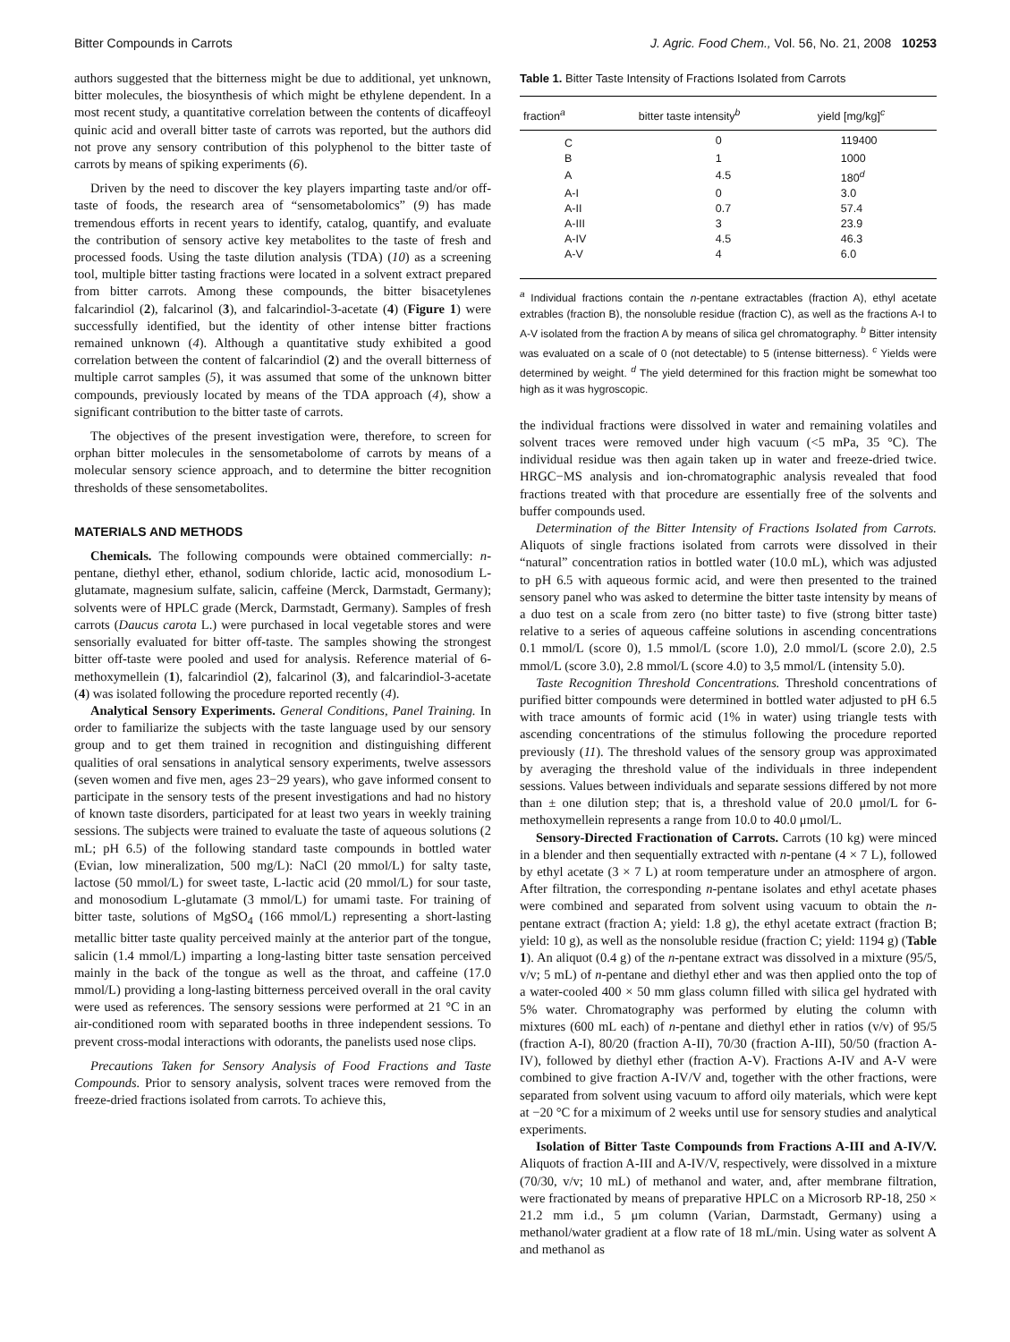Bitter Compounds in Carrots J. Agric. Food Chem., Vol. 56, No. 21, 2008 10253
authors suggested that the bitterness might be due to additional, yet unknown, bitter molecules, the biosynthesis of which might be ethylene dependent. In a most recent study, a quantitative correlation between the contents of dicaffeoyl quinic acid and overall bitter taste of carrots was reported, but the authors did not prove any sensory contribution of this polyphenol to the bitter taste of carrots by means of spiking experiments (6).
Driven by the need to discover the key players imparting taste and/or off-taste of foods, the research area of “sensometabolomics” (9) has made tremendous efforts in recent years to identify, catalog, quantify, and evaluate the contribution of sensory active key metabolites to the taste of fresh and processed foods. Using the taste dilution analysis (TDA) (10) as a screening tool, multiple bitter tasting fractions were located in a solvent extract prepared from bitter carrots. Among these compounds, the bitter bisacetylenes falcarindiol (2), falcarinol (3), and falcarindiol-3-acetate (4) (Figure 1) were successfully identified, but the identity of other intense bitter fractions remained unknown (4). Although a quantitative study exhibited a good correlation between the content of falcarindiol (2) and the overall bitterness of multiple carrot samples (5), it was assumed that some of the unknown bitter compounds, previously located by means of the TDA approach (4), show a significant contribution to the bitter taste of carrots.
The objectives of the present investigation were, therefore, to screen for orphan bitter molecules in the sensometabolome of carrots by means of a molecular sensory science approach, and to determine the bitter recognition thresholds of these sensometabolites.
MATERIALS AND METHODS
Chemicals. The following compounds were obtained commercially: n-pentane, diethyl ether, ethanol, sodium chloride, lactic acid, monosodium L-glutamate, magnesium sulfate, salicin, caffeine (Merck, Darmstadt, Germany); solvents were of HPLC grade (Merck, Darmstadt, Germany). Samples of fresh carrots (Daucus carota L.) were purchased in local vegetable stores and were sensorially evaluated for bitter off-taste. The samples showing the strongest bitter off-taste were pooled and used for analysis. Reference material of 6-methoxymellein (1), falcarindiol (2), falcarinol (3), and falcarindiol-3-acetate (4) was isolated following the procedure reported recently (4).
Analytical Sensory Experiments. General Conditions, Panel Training. In order to familiarize the subjects with the taste language used by our sensory group and to get them trained in recognition and distinguishing different qualities of oral sensations in analytical sensory experiments, twelve assessors (seven women and five men, ages 23−29 years), who gave informed consent to participate in the sensory tests of the present investigations and had no history of known taste disorders, participated for at least two years in weekly training sessions. The subjects were trained to evaluate the taste of aqueous solutions (2 mL; pH 6.5) of the following standard taste compounds in bottled water (Evian, low mineralization, 500 mg/L): NaCl (20 mmol/L) for salty taste, lactose (50 mmol/L) for sweet taste, L-lactic acid (20 mmol/L) for sour taste, and monosodium L-glutamate (3 mmol/L) for umami taste. For training of bitter taste, solutions of MgSO<sub>4</sub> (166 mmol/L) representing a short-lasting metallic bitter taste quality perceived mainly at the anterior part of the tongue, salicin (1.4 mmol/L) imparting a long-lasting bitter taste sensation perceived mainly in the back of the tongue as well as the throat, and caffeine (17.0 mmol/L) providing a long-lasting bitterness perceived overall in the oral cavity were used as references. The sensory sessions were performed at 21 °C in an air-conditioned room with separated booths in three independent sessions. To prevent cross-modal interactions with odorants, the panelists used nose clips.
Precautions Taken for Sensory Analysis of Food Fractions and Taste Compounds. Prior to sensory analysis, solvent traces were removed from the freeze-dried fractions isolated from carrots. To achieve this,
Table 1. Bitter Taste Intensity of Fractions Isolated from Carrots
| fraction<sup>a</sup> | bitter taste intensity<sup>b</sup> | yield [mg/kg]<sup>c</sup> |
| --- | --- | --- |
| C | 0 | 119400 |
| B | 1 | 1000 |
| A | 4.5 | 180<sup>d</sup> |
| A-I | 0 | 3.0 |
| A-II | 0.7 | 57.4 |
| A-III | 3 | 23.9 |
| A-IV | 4.5 | 46.3 |
| A-V | 4 | 6.0 |
<sup>a</sup> Individual fractions contain the n-pentane extractables (fraction A), ethyl acetate extrables (fraction B), the nonsoluble residue (fraction C), as well as the fractions A-I to A-V isolated from the fraction A by means of silica gel chromatography. <sup>b</sup> Bitter intensity was evaluated on a scale of 0 (not detectable) to 5 (intense bitterness). <sup>c</sup> Yields were determined by weight. <sup>d</sup> The yield determined for this fraction might be somewhat too high as it was hygroscopic.
the individual fractions were dissolved in water and remaining volatiles and solvent traces were removed under high vacuum (<5 mPa, 35 °C). The individual residue was then again taken up in water and freeze-dried twice. HRGC−MS analysis and ion-chromatographic analysis revealed that food fractions treated with that procedure are essentially free of the solvents and buffer compounds used.
Determination of the Bitter Intensity of Fractions Isolated from Carrots. Aliquots of single fractions isolated from carrots were dissolved in their “natural” concentration ratios in bottled water (10.0 mL), which was adjusted to pH 6.5 with aqueous formic acid, and were then presented to the trained sensory panel who was asked to determine the bitter taste intensity by means of a duo test on a scale from zero (no bitter taste) to five (strong bitter taste) relative to a series of aqueous caffeine solutions in ascending concentrations 0.1 mmol/L (score 0), 1.5 mmol/L (score 1.0), 2.0 mmol/L (score 2.0), 2.5 mmol/L (score 3.0), 2.8 mmol/L (score 4.0) to 3,5 mmol/L (intensity 5.0).
Taste Recognition Threshold Concentrations. Threshold concentrations of purified bitter compounds were determined in bottled water adjusted to pH 6.5 with trace amounts of formic acid (1% in water) using triangle tests with ascending concentrations of the stimulus following the procedure reported previously (11). The threshold values of the sensory group was approximated by averaging the threshold value of the individuals in three independent sessions. Values between individuals and separate sessions differed by not more than ± one dilution step; that is, a threshold value of 20.0 μmol/L for 6-methoxymellein represents a range from 10.0 to 40.0 μmol/L.
Sensory-Directed Fractionation of Carrots. Carrots (10 kg) were minced in a blender and then sequentially extracted with n-pentane (4 × 7 L), followed by ethyl acetate (3 × 7 L) at room temperature under an atmosphere of argon. After filtration, the corresponding n-pentane isolates and ethyl acetate phases were combined and separated from solvent using vacuum to obtain the n-pentane extract (fraction A; yield: 1.8 g), the ethyl acetate extract (fraction B; yield: 10 g), as well as the nonsoluble residue (fraction C; yield: 1194 g) (Table 1). An aliquot (0.4 g) of the n-pentane extract was dissolved in a mixture (95/5, v/v; 5 mL) of n-pentane and diethyl ether and was then applied onto the top of a water-cooled 400 × 50 mm glass column filled with silica gel hydrated with 5% water. Chromatography was performed by eluting the column with mixtures (600 mL each) of n-pentane and diethyl ether in ratios (v/v) of 95/5 (fraction A-I), 80/20 (fraction A-II), 70/30 (fraction A-III), 50/50 (fraction A-IV), followed by diethyl ether (fraction A-V). Fractions A-IV and A-V were combined to give fraction A-IV/V and, together with the other fractions, were separated from solvent using vacuum to afford oily materials, which were kept at −20 °C for a miximum of 2 weeks until use for sensory studies and analytical experiments.
Isolation of Bitter Taste Compounds from Fractions A-III and A-IV/V. Aliquots of fraction A-III and A-IV/V, respectively, were dissolved in a mixture (70/30, v/v; 10 mL) of methanol and water, and, after membrane filtration, were fractionated by means of preparative HPLC on a Microsorb RP-18, 250 × 21.2 mm i.d., 5 μm column (Varian, Darmstadt, Germany) using a methanol/water gradient at a flow rate of 18 mL/min. Using water as solvent A and methanol as